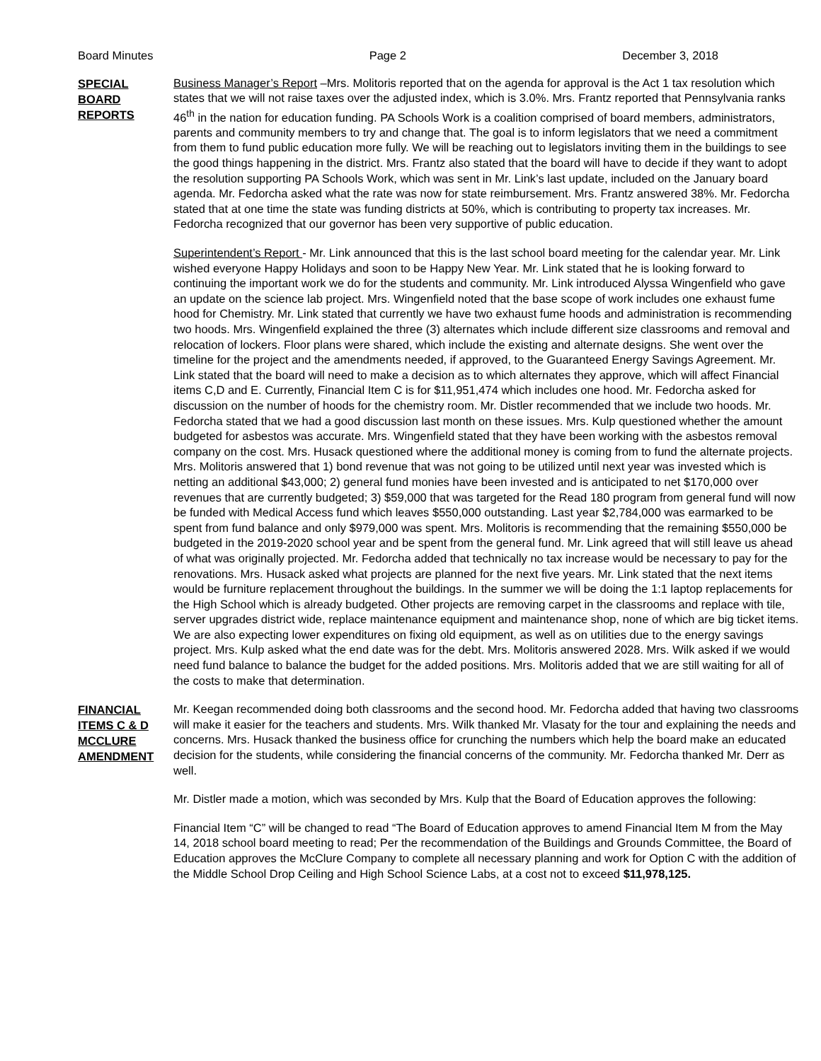Board Minutes Page 2 December 3, 2018
SPECIAL
BOARD
REPORTS
Business Manager’s Report –Mrs. Molitoris reported that on the agenda for approval is the Act 1 tax resolution which states that we will not raise taxes over the adjusted index, which is 3.0%. Mrs. Frantz reported that Pennsylvania ranks 46<sup>th</sup> in the nation for education funding. PA Schools Work is a coalition comprised of board members, administrators, parents and community members to try and change that. The goal is to inform legislators that we need a commitment from them to fund public education more fully. We will be reaching out to legislators inviting them in the buildings to see the good things happening in the district. Mrs. Frantz also stated that the board will have to decide if they want to adopt the resolution supporting PA Schools Work, which was sent in Mr. Link’s last update, included on the January board agenda. Mr. Fedorcha asked what the rate was now for state reimbursement. Mrs. Frantz answered 38%. Mr. Fedorcha stated that at one time the state was funding districts at 50%, which is contributing to property tax increases. Mr. Fedorcha recognized that our governor has been very supportive of public education.
Superintendent’s Report - Mr. Link announced that this is the last school board meeting for the calendar year. Mr. Link wished everyone Happy Holidays and soon to be Happy New Year. Mr. Link stated that he is looking forward to continuing the important work we do for the students and community. Mr. Link introduced Alyssa Wingenfield who gave an update on the science lab project. Mrs. Wingenfield noted that the base scope of work includes one exhaust fume hood for Chemistry. Mr. Link stated that currently we have two exhaust fume hoods and administration is recommending two hoods. Mrs. Wingenfield explained the three (3) alternates which include different size classrooms and removal and relocation of lockers. Floor plans were shared, which include the existing and alternate designs. She went over the timeline for the project and the amendments needed, if approved, to the Guaranteed Energy Savings Agreement. Mr. Link stated that the board will need to make a decision as to which alternates they approve, which will affect Financial items C,D and E. Currently, Financial Item C is for $11,951,474 which includes one hood. Mr. Fedorcha asked for discussion on the number of hoods for the chemistry room. Mr. Distler recommended that we include two hoods. Mr. Fedorcha stated that we had a good discussion last month on these issues. Mrs. Kulp questioned whether the amount budgeted for asbestos was accurate. Mrs. Wingenfield stated that they have been working with the asbestos removal company on the cost. Mrs. Husack questioned where the additional money is coming from to fund the alternate projects. Mrs. Molitoris answered that 1) bond revenue that was not going to be utilized until next year was invested which is netting an additional $43,000; 2) general fund monies have been invested and is anticipated to net $170,000 over revenues that are currently budgeted; 3) $59,000 that was targeted for the Read 180 program from general fund will now be funded with Medical Access fund which leaves $550,000 outstanding. Last year $2,784,000 was earmarked to be spent from fund balance and only $979,000 was spent. Mrs. Molitoris is recommending that the remaining $550,000 be budgeted in the 2019-2020 school year and be spent from the general fund. Mr. Link agreed that will still leave us ahead of what was originally projected. Mr. Fedorcha added that technically no tax increase would be necessary to pay for the renovations. Mrs. Husack asked what projects are planned for the next five years. Mr. Link stated that the next items would be furniture replacement throughout the buildings. In the summer we will be doing the 1:1 laptop replacements for the High School which is already budgeted. Other projects are removing carpet in the classrooms and replace with tile, server upgrades district wide, replace maintenance equipment and maintenance shop, none of which are big ticket items. We are also expecting lower expenditures on fixing old equipment, as well as on utilities due to the energy savings project. Mrs. Kulp asked what the end date was for the debt. Mrs. Molitoris answered 2028. Mrs. Wilk asked if we would need fund balance to balance the budget for the added positions. Mrs. Molitoris added that we are still waiting for all of the costs to make that determination.
FINANCIAL
ITEMS C & D
MCCLURE
AMENDMENT
Mr. Keegan recommended doing both classrooms and the second hood. Mr. Fedorcha added that having two classrooms will make it easier for the teachers and students. Mrs. Wilk thanked Mr. Vlasaty for the tour and explaining the needs and concerns. Mrs. Husack thanked the business office for crunching the numbers which help the board make an educated decision for the students, while considering the financial concerns of the community. Mr. Fedorcha thanked Mr. Derr as well.
Mr. Distler made a motion, which was seconded by Mrs. Kulp that the Board of Education approves the following:
Financial Item “C” will be changed to read “The Board of Education approves to amend Financial Item M from the May 14, 2018 school board meeting to read; Per the recommendation of the Buildings and Grounds Committee, the Board of Education approves the McClure Company to complete all necessary planning and work for Option C with the addition of the Middle School Drop Ceiling and High School Science Labs, at a cost not to exceed $11,978,125.